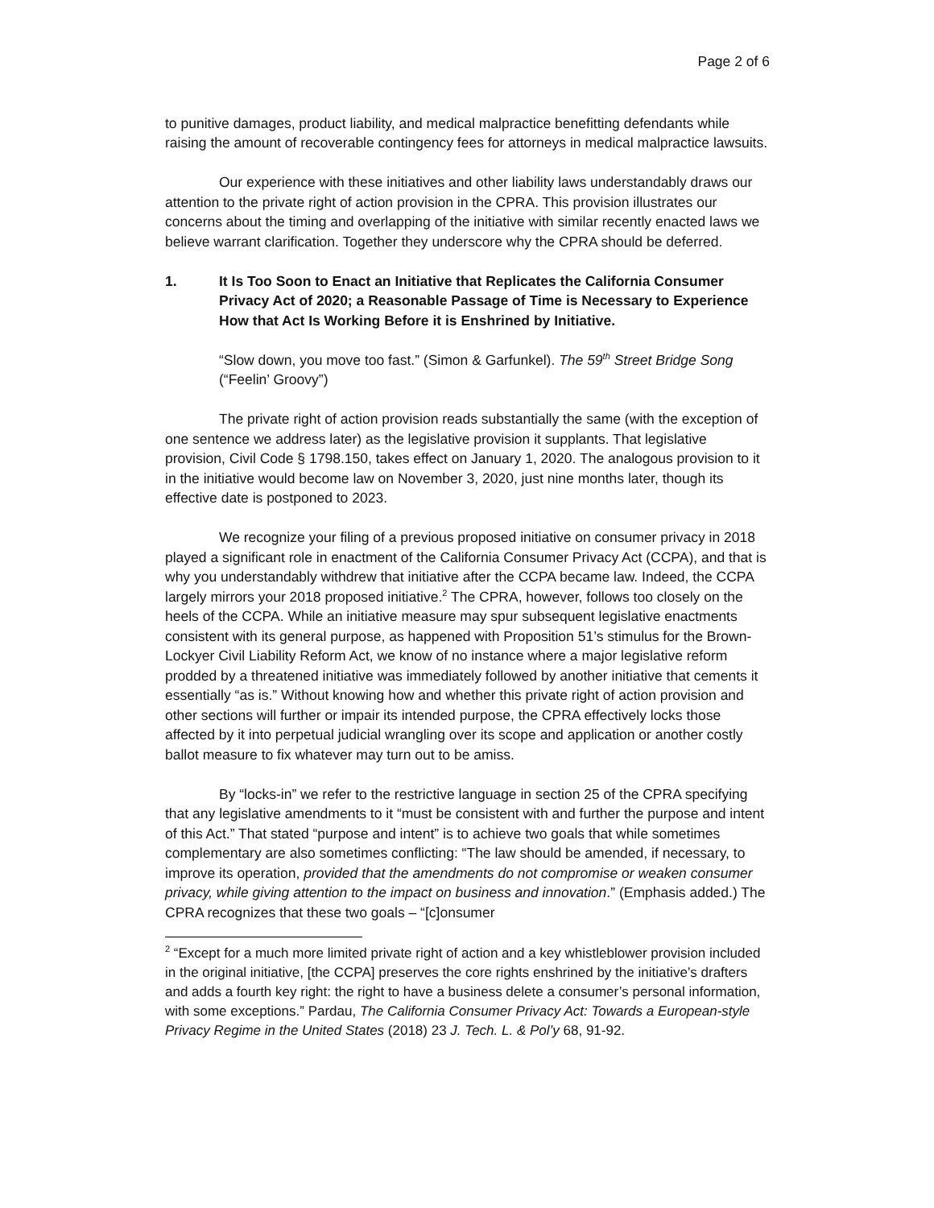Page 2 of 6
to punitive damages, product liability, and medical malpractice benefitting defendants while raising the amount of recoverable contingency fees for attorneys in medical malpractice lawsuits.
Our experience with these initiatives and other liability laws understandably draws our attention to the private right of action provision in the CPRA. This provision illustrates our concerns about the timing and overlapping of the initiative with similar recently enacted laws we believe warrant clarification. Together they underscore why the CPRA should be deferred.
1. It Is Too Soon to Enact an Initiative that Replicates the California Consumer Privacy Act of 2020; a Reasonable Passage of Time is Necessary to Experience How that Act Is Working Before it is Enshrined by Initiative.
“Slow down, you move too fast.” (Simon & Garfunkel). The 59<sup>th</sup> Street Bridge Song (“Feelin’ Groovy”)
The private right of action provision reads substantially the same (with the exception of one sentence we address later) as the legislative provision it supplants. That legislative provision, Civil Code § 1798.150, takes effect on January 1, 2020. The analogous provision to it in the initiative would become law on November 3, 2020, just nine months later, though its effective date is postponed to 2023.
We recognize your filing of a previous proposed initiative on consumer privacy in 2018 played a significant role in enactment of the California Consumer Privacy Act (CCPA), and that is why you understandably withdrew that initiative after the CCPA became law. Indeed, the CCPA largely mirrors your 2018 proposed initiative.<sup>2</sup> The CPRA, however, follows too closely on the heels of the CCPA. While an initiative measure may spur subsequent legislative enactments consistent with its general purpose, as happened with Proposition 51’s stimulus for the Brown-Lockyer Civil Liability Reform Act, we know of no instance where a major legislative reform prodded by a threatened initiative was immediately followed by another initiative that cements it essentially “as is.” Without knowing how and whether this private right of action provision and other sections will further or impair its intended purpose, the CPRA effectively locks those affected by it into perpetual judicial wrangling over its scope and application or another costly ballot measure to fix whatever may turn out to be amiss.
By “locks-in” we refer to the restrictive language in section 25 of the CPRA specifying that any legislative amendments to it “must be consistent with and further the purpose and intent of this Act.” That stated “purpose and intent” is to achieve two goals that while sometimes complementary are also sometimes conflicting: “The law should be amended, if necessary, to improve its operation, provided that the amendments do not compromise or weaken consumer privacy, while giving attention to the impact on business and innovation.” (Emphasis added.) The CPRA recognizes that these two goals – “[c]onsumer
<sup>2</sup> “Except for a much more limited private right of action and a key whistleblower provision included in the original initiative, [the CCPA] preserves the core rights enshrined by the initiative’s drafters and adds a fourth key right: the right to have a business delete a consumer’s personal information, with some exceptions.” Pardau, The California Consumer Privacy Act: Towards a European-style Privacy Regime in the United States (2018) 23 J. Tech. L. & Pol’y 68, 91-92.